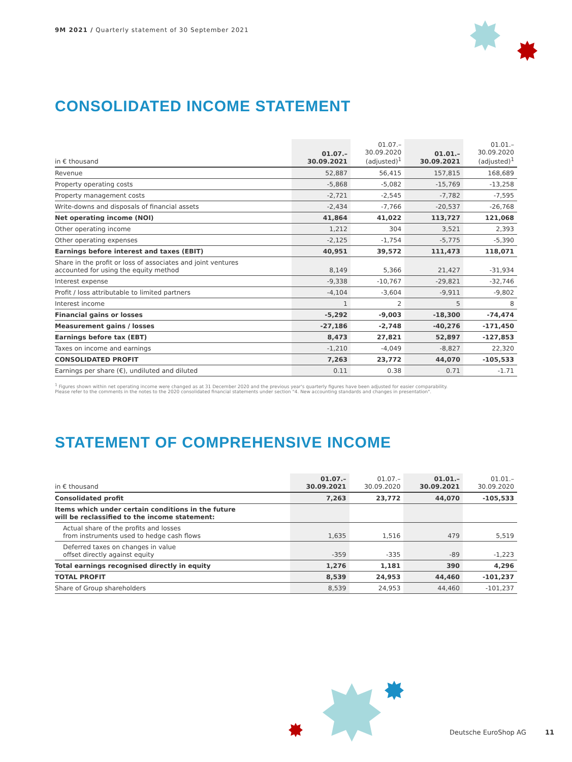9M 2021 / Quarterly statement of 30 September 2021
CONSOLIDATED INCOME STATEMENT
| in € thousand | 01.07.– 30.09.2021 | 01.07.– 30.09.2020 (adjusted)<sup>1</sup> | 01.01.– 30.09.2021 | 01.01.– 30.09.2020 (adjusted)<sup>1</sup> |
| --- | --- | --- | --- | --- |
| Revenue | 52,887 | 56,415 | 157,815 | 168,689 |
| Property operating costs | -5,868 | -5,082 | -15,769 | -13,258 |
| Property management costs | -2,721 | -2,545 | -7,782 | -7,595 |
| Write-downs and disposals of financial assets | -2,434 | -7,766 | -20,537 | -26,768 |
| Net operating income (NOI) | 41,864 | 41,022 | 113,727 | 121,068 |
| Other operating income | 1,212 | 304 | 3,521 | 2,393 |
| Other operating expenses | -2,125 | -1,754 | -5,775 | -5,390 |
| Earnings before interest and taxes (EBIT) | 40,951 | 39,572 | 111,473 | 118,071 |
| Share in the profit or loss of associates and joint ventures accounted for using the equity method | 8,149 | 5,366 | 21,427 | -31,934 |
| Interest expense | -9,338 | -10,767 | -29,821 | -32,746 |
| Profit / loss attributable to limited partners | -4,104 | -3,604 | -9,911 | -9,802 |
| Interest income | 1 | 2 | 5 | 8 |
| Financial gains or losses | -5,292 | -9,003 | -18,300 | -74,474 |
| Measurement gains / losses | -27,186 | -2,748 | -40,276 | -171,450 |
| Earnings before tax (EBT) | 8,473 | 27,821 | 52,897 | -127,853 |
| Taxes on income and earnings | -1,210 | -4,049 | -8,827 | 22,320 |
| CONSOLIDATED PROFIT | 7,263 | 23,772 | 44,070 | -105,533 |
| Earnings per share (€), undiluted and diluted | 0.11 | 0.38 | 0.71 | -1.71 |
<sup>1</sup> Figures shown within net operating income were changed as at 31 December 2020 and the previous year's quarterly figures have been adjusted for easier comparability.
Please refer to the comments in the notes to the 2020 consolidated financial statements under section "4. New accounting standards and changes in presentation".
STATEMENT OF COMPREHENSIVE INCOME
| in € thousand | 01.07.– 30.09.2021 | 01.07.– 30.09.2020 | 01.01.– 30.09.2021 | 01.01.– 30.09.2020 |
| --- | --- | --- | --- | --- |
| Consolidated profit | 7,263 | 23,772 | 44,070 | -105,533 |
| Items which under certain conditions in the future will be reclassified to the income statement: | | | | |
| Actual share of the profits and losses from instruments used to hedge cash flows | 1,635 | 1,516 | 479 | 5,519 |
| Deferred taxes on changes in value offset directly against equity | -359 | -335 | -89 | -1,223 |
| Total earnings recognised directly in equity | 1,276 | 1,181 | 390 | 4,296 |
| TOTAL PROFIT | 8,539 | 24,953 | 44,460 | -101,237 |
| Share of Group shareholders | 8,539 | 24,953 | 44,460 | -101,237 |
Deutsche EuroShop AG 11